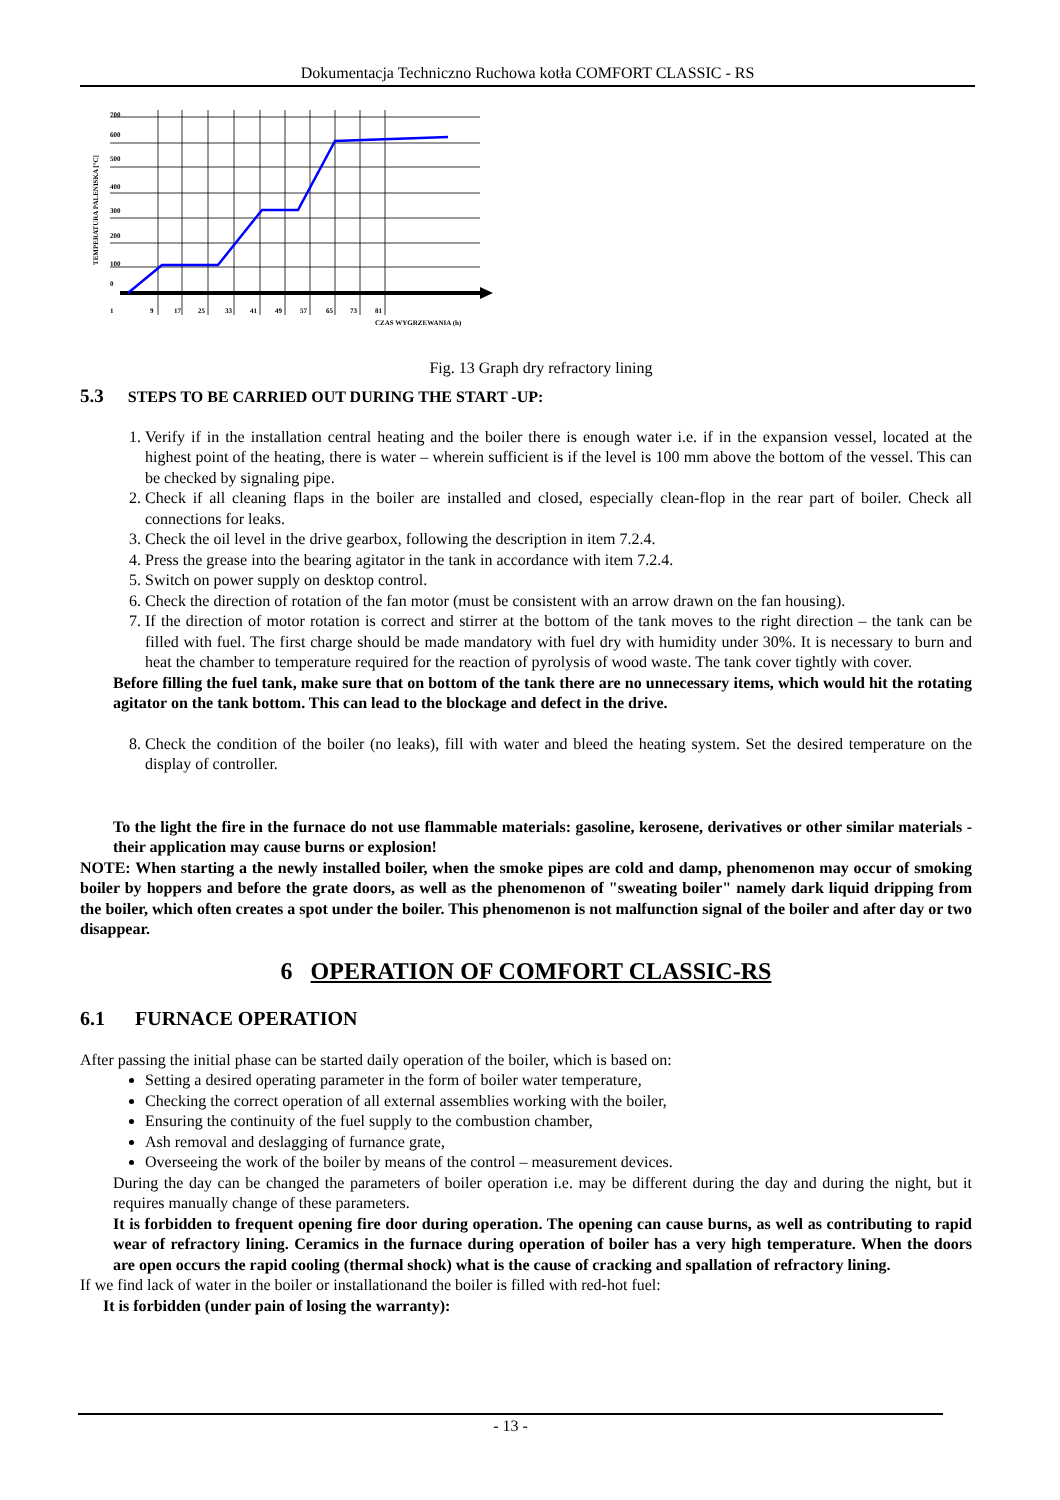Dokumentacja Techniczno Ruchowa kotła COMFORT CLASSIC - RS
700
600
500
400
300
200
100
0
1
9
17
25
33
41
49
57
65
73
81
CZAS WYGRZEWANIA (h)
TEMPERATURA PALENISKA [°C]
Fig. 13 Graph dry refractory lining
5.3 STEPS TO BE CARRIED OUT DURING THE START -UP:
1. Verify if in the installation central heating and the boiler there is enough water i.e. if in the expansion vessel, located at the highest point of the heating, there is water – wherein sufficient is if the level is 100 mm above the bottom of the vessel. This can be checked by signaling pipe.
2. Check if all cleaning flaps in the boiler are installed and closed, especially clean-flop in the rear part of boiler. Check all connections for leaks.
3. Check the oil level in the drive gearbox, following the description in item 7.2.4.
4. Press the grease into the bearing agitator in the tank in accordance with item 7.2.4.
5. Switch on power supply on desktop control.
6. Check the direction of rotation of the fan motor (must be consistent with an arrow drawn on the fan housing).
7. If the direction of motor rotation is correct and stirrer at the bottom of the tank moves to the right direction – the tank can be filled with fuel. The first charge should be made mandatory with fuel dry with humidity under 30%. It is necessary to burn and heat the chamber to temperature required for the reaction of pyrolysis of wood waste. The tank cover tightly with cover.
Before filling the fuel tank, make sure that on bottom of the tank there are no unnecessary items, which would hit the rotating agitator on the tank bottom. This can lead to the blockage and defect in the drive.
8. Check the condition of the boiler (no leaks), fill with water and bleed the heating system. Set the desired temperature on the display of controller.
To the light the fire in the furnace do not use flammable materials: gasoline, kerosene, derivatives or other similar materials - their application may cause burns or explosion!
NOTE: When starting a the newly installed boiler, when the smoke pipes are cold and damp, phenomenon may occur of smoking boiler by hoppers and before the grate doors, as well as the phenomenon of "sweating boiler" namely dark liquid dripping from the boiler, which often creates a spot under the boiler. This phenomenon is not malfunction signal of the boiler and after day or two disappear.
6 OPERATION OF COMFORT CLASSIC-RS
6.1 FURNACE OPERATION
After passing the initial phase can be started daily operation of the boiler, which is based on:
Setting a desired operating parameter in the form of boiler water temperature,
Checking the correct operation of all external assemblies working with the boiler,
Ensuring the continuity of the fuel supply to the combustion chamber,
Ash removal and deslagging of furnance grate,
Overseeing the work of the boiler by means of the control – measurement devices.
During the day can be changed the parameters of boiler operation i.e. may be different during the day and during the night, but it requires manually change of these parameters.
It is forbidden to frequent opening fire door during operation. The opening can cause burns, as well as contributing to rapid wear of refractory lining. Ceramics in the furnace during operation of boiler has a very high temperature. When the doors are open occurs the rapid cooling (thermal shock) what is the cause of cracking and spallation of refractory lining.
If we find lack of water in the boiler or installationand the boiler is filled with red-hot fuel:
It is forbidden (under pain of losing the warranty):
- 13 -